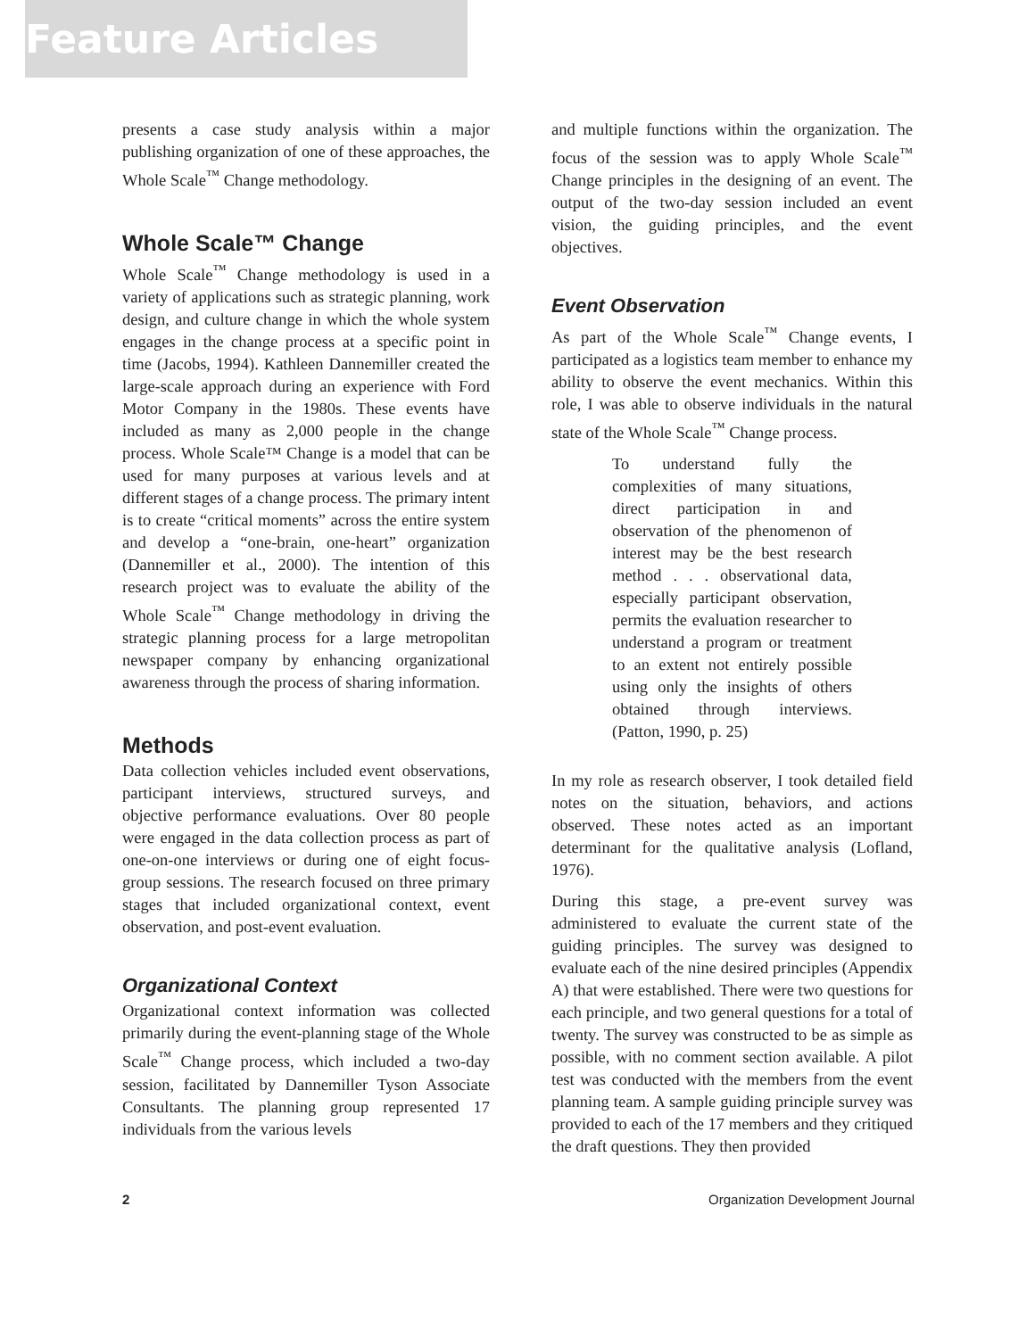Feature Articles
presents a case study analysis within a major publishing organization of one of these approaches, the Whole Scale<sup>™</sup> Change methodology.
Whole Scale™ Change
Whole Scale<sup>™</sup> Change methodology is used in a variety of applications such as strategic planning, work design, and culture change in which the whole system engages in the change process at a specific point in time (Jacobs, 1994). Kathleen Dannemiller created the large-scale approach during an experience with Ford Motor Company in the 1980s. These events have included as many as 2,000 people in the change process. Whole Scale™ Change is a model that can be used for many purposes at various levels and at different stages of a change process. The primary intent is to create “critical moments” across the entire system and develop a “one-brain, one-heart” organization (Dannemiller et al., 2000). The intention of this research project was to evaluate the ability of the Whole Scale<sup>™</sup> Change methodology in driving the strategic planning process for a large metropolitan newspaper company by enhancing organizational awareness through the process of sharing information.
Methods
Data collection vehicles included event observations, participant interviews, structured surveys, and objective performance evaluations. Over 80 people were engaged in the data collection process as part of one-on-one interviews or during one of eight focus-group sessions. The research focused on three primary stages that included organizational context, event observation, and post-event evaluation.
Organizational Context
Organizational context information was collected primarily during the event-planning stage of the Whole Scale<sup>™</sup> Change process, which included a two-day session, facilitated by Dannemiller Tyson Associate Consultants. The planning group represented 17 individuals from the various levels
and multiple functions within the organization. The focus of the session was to apply Whole Scale<sup>™</sup> Change principles in the designing of an event. The output of the two-day session included an event vision, the guiding principles, and the event objectives.
Event Observation
As part of the Whole Scale<sup>™</sup> Change events, I participated as a logistics team member to enhance my ability to observe the event mechanics. Within this role, I was able to observe individuals in the natural state of the Whole Scale<sup>™</sup> Change process.
To understand fully the complexities of many situations, direct participation in and observation of the phenomenon of interest may be the best research method . . . observational data, especially participant observation, permits the evaluation researcher to understand a program or treatment to an extent not entirely possible using only the insights of others obtained through interviews. (Patton, 1990, p. 25)
In my role as research observer, I took detailed field notes on the situation, behaviors, and actions observed. These notes acted as an important determinant for the qualitative analysis (Lofland, 1976).
During this stage, a pre-event survey was administered to evaluate the current state of the guiding principles. The survey was designed to evaluate each of the nine desired principles (Appendix A) that were established. There were two questions for each principle, and two general questions for a total of twenty. The survey was constructed to be as simple as possible, with no comment section available. A pilot test was conducted with the members from the event planning team. A sample guiding principle survey was provided to each of the 17 members and they critiqued the draft questions. They then provided
2 Organization Development Journal